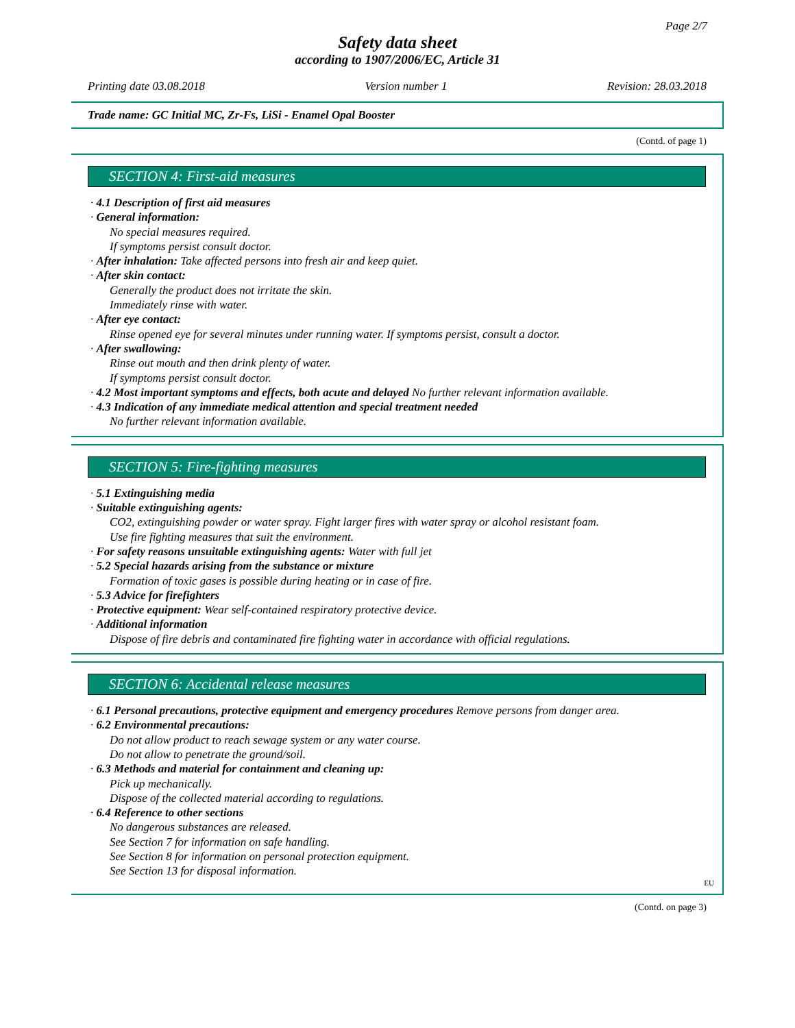Page 2/7
Safety data sheet
according to 1907/2006/EC, Article 31
Printing date 03.08.2018 Version number 1 Revision: 28.03.2018
Trade name: GC Initial MC, Zr-Fs, LiSi - Enamel Opal Booster
(Contd. of page 1)
SECTION 4: First-aid measures
· 4.1 Description of first aid measures
· General information:
No special measures required.
If symptoms persist consult doctor.
· After inhalation: Take affected persons into fresh air and keep quiet.
· After skin contact:
Generally the product does not irritate the skin.
Immediately rinse with water.
· After eye contact:
Rinse opened eye for several minutes under running water. If symptoms persist, consult a doctor.
· After swallowing:
Rinse out mouth and then drink plenty of water.
If symptoms persist consult doctor.
· 4.2 Most important symptoms and effects, both acute and delayed No further relevant information available.
· 4.3 Indication of any immediate medical attention and special treatment needed
No further relevant information available.
SECTION 5: Fire-fighting measures
· 5.1 Extinguishing media
· Suitable extinguishing agents:
CO2, extinguishing powder or water spray. Fight larger fires with water spray or alcohol resistant foam.
Use fire fighting measures that suit the environment.
· For safety reasons unsuitable extinguishing agents: Water with full jet
· 5.2 Special hazards arising from the substance or mixture
Formation of toxic gases is possible during heating or in case of fire.
· 5.3 Advice for firefighters
· Protective equipment: Wear self-contained respiratory protective device.
· Additional information
Dispose of fire debris and contaminated fire fighting water in accordance with official regulations.
SECTION 6: Accidental release measures
· 6.1 Personal precautions, protective equipment and emergency procedures Remove persons from danger area.
· 6.2 Environmental precautions:
Do not allow product to reach sewage system or any water course.
Do not allow to penetrate the ground/soil.
· 6.3 Methods and material for containment and cleaning up:
Pick up mechanically.
Dispose of the collected material according to regulations.
· 6.4 Reference to other sections
No dangerous substances are released.
See Section 7 for information on safe handling.
See Section 8 for information on personal protection equipment.
See Section 13 for disposal information.
EU
(Contd. on page 3)